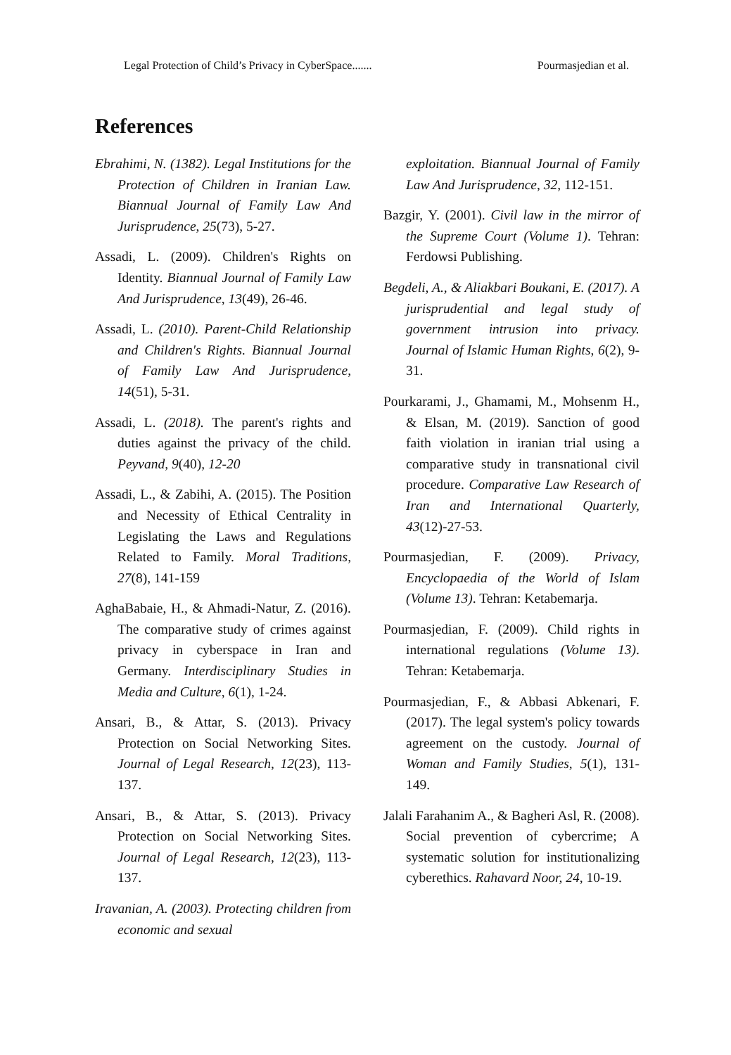Legal Protection of Child’s Privacy in CyberSpace....... Pourmasjedian et al.
References
Ebrahimi, N. (1382). Legal Institutions for the Protection of Children in Iranian Law. Biannual Journal of Family Law And Jurisprudence, 25(73), 5-27.
Assadi, L. (2009). Children's Rights on Identity. Biannual Journal of Family Law And Jurisprudence, 13(49), 26-46.
Assadi, L. (2010). Parent-Child Relationship and Children's Rights. Biannual Journal of Family Law And Jurisprudence, 14(51), 5-31.
Assadi, L. (2018). The parent's rights and duties against the privacy of the child. Peyvand, 9(40), 12-20
Assadi, L., & Zabihi, A. (2015). The Position and Necessity of Ethical Centrality in Legislating the Laws and Regulations Related to Family. Moral Traditions, 27(8), 141-159
AghaBabaie, H., & Ahmadi-Natur, Z. (2016). The comparative study of crimes against privacy in cyberspace in Iran and Germany. Interdisciplinary Studies in Media and Culture, 6(1), 1-24.
Ansari, B., & Attar, S. (2013). Privacy Protection on Social Networking Sites. Journal of Legal Research, 12(23), 113-137.
Ansari, B., & Attar, S. (2013). Privacy Protection on Social Networking Sites. Journal of Legal Research, 12(23), 113-137.
Iravanian, A. (2003). Protecting children from economic and sexual
exploitation. Biannual Journal of Family Law And Jurisprudence, 32, 112-151.
Bazgir, Y. (2001). Civil law in the mirror of the Supreme Court (Volume 1). Tehran: Ferdowsi Publishing.
Begdeli, A., & Aliakbari Boukani, E. (2017). A jurisprudential and legal study of government intrusion into privacy. Journal of Islamic Human Rights, 6(2), 9-31.
Pourkarami, J., Ghamami, M., Mohsenm H., & Elsan, M. (2019). Sanction of good faith violation in iranian trial using a comparative study in transnational civil procedure. Comparative Law Research of Iran and International Quarterly, 43(12)-27-53.
Pourmasjedian, F. (2009). Privacy, Encyclopaedia of the World of Islam (Volume 13). Tehran: Ketabemarja.
Pourmasjedian, F. (2009). Child rights in international regulations (Volume 13). Tehran: Ketabemarja.
Pourmasjedian, F., & Abbasi Abkenari, F. (2017). The legal system's policy towards agreement on the custody. Journal of Woman and Family Studies, 5(1), 131-149.
Jalali Farahanim A., & Bagheri Asl, R. (2008). Social prevention of cybercrime; A systematic solution for institutionalizing cyberethics. Rahavard Noor, 24, 10-19.